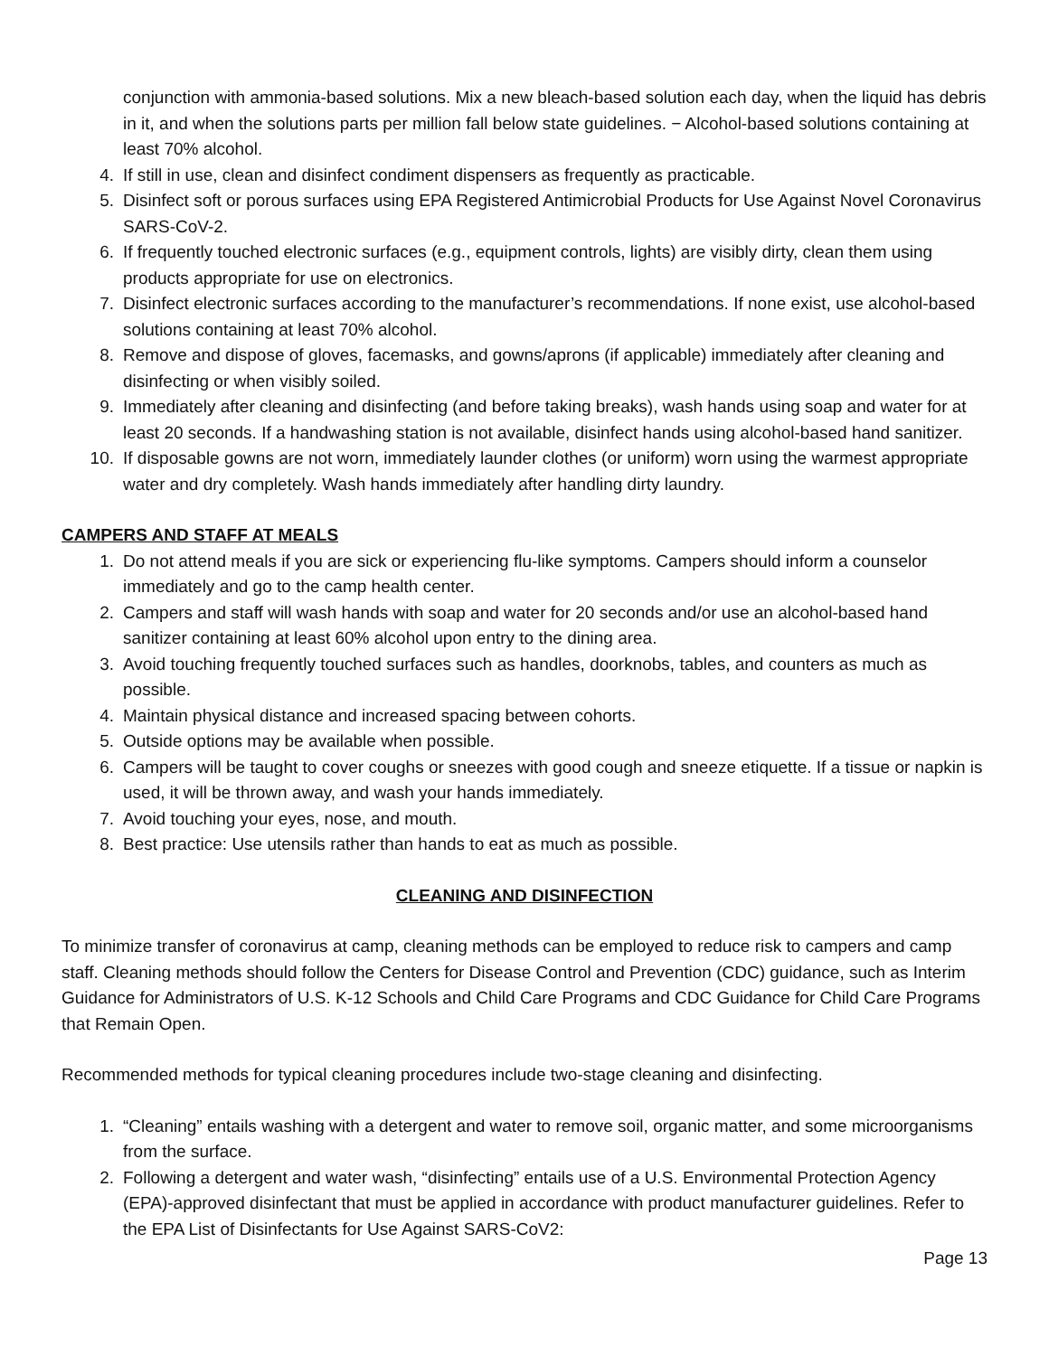conjunction with ammonia-based solutions. Mix a new bleach-based solution each day, when the liquid has debris in it, and when the solutions parts per million fall below state guidelines. − Alcohol-based solutions containing at least 70% alcohol.
4. If still in use, clean and disinfect condiment dispensers as frequently as practicable.
5. Disinfect soft or porous surfaces using EPA Registered Antimicrobial Products for Use Against Novel Coronavirus SARS-CoV-2.
6. If frequently touched electronic surfaces (e.g., equipment controls, lights) are visibly dirty, clean them using products appropriate for use on electronics.
7. Disinfect electronic surfaces according to the manufacturer’s recommendations. If none exist, use alcohol-based solutions containing at least 70% alcohol.
8. Remove and dispose of gloves, facemasks, and gowns/aprons (if applicable) immediately after cleaning and disinfecting or when visibly soiled.
9. Immediately after cleaning and disinfecting (and before taking breaks), wash hands using soap and water for at least 20 seconds. If a handwashing station is not available, disinfect hands using alcohol-based hand sanitizer.
10. If disposable gowns are not worn, immediately launder clothes (or uniform) worn using the warmest appropriate water and dry completely. Wash hands immediately after handling dirty laundry.
CAMPERS AND STAFF AT MEALS
1. Do not attend meals if you are sick or experiencing flu-like symptoms. Campers should inform a counselor immediately and go to the camp health center.
2. Campers and staff will wash hands with soap and water for 20 seconds and/or use an alcohol-based hand sanitizer containing at least 60% alcohol upon entry to the dining area.
3. Avoid touching frequently touched surfaces such as handles, doorknobs, tables, and counters as much as possible.
4. Maintain physical distance and increased spacing between cohorts.
5. Outside options may be available when possible.
6. Campers will be taught to cover coughs or sneezes with good cough and sneeze etiquette. If a tissue or napkin is used, it will be thrown away, and wash your hands immediately.
7. Avoid touching your eyes, nose, and mouth.
8. Best practice: Use utensils rather than hands to eat as much as possible.
CLEANING AND DISINFECTION
To minimize transfer of coronavirus at camp, cleaning methods can be employed to reduce risk to campers and camp staff. Cleaning methods should follow the Centers for Disease Control and Prevention (CDC) guidance, such as Interim Guidance for Administrators of U.S. K-12 Schools and Child Care Programs and CDC Guidance for Child Care Programs that Remain Open.
Recommended methods for typical cleaning procedures include two-stage cleaning and disinfecting.
1. “Cleaning” entails washing with a detergent and water to remove soil, organic matter, and some microorganisms from the surface.
2. Following a detergent and water wash, “disinfecting” entails use of a U.S. Environmental Protection Agency (EPA)-approved disinfectant that must be applied in accordance with product manufacturer guidelines. Refer to the EPA List of Disinfectants for Use Against SARS-CoV2:
Page 13